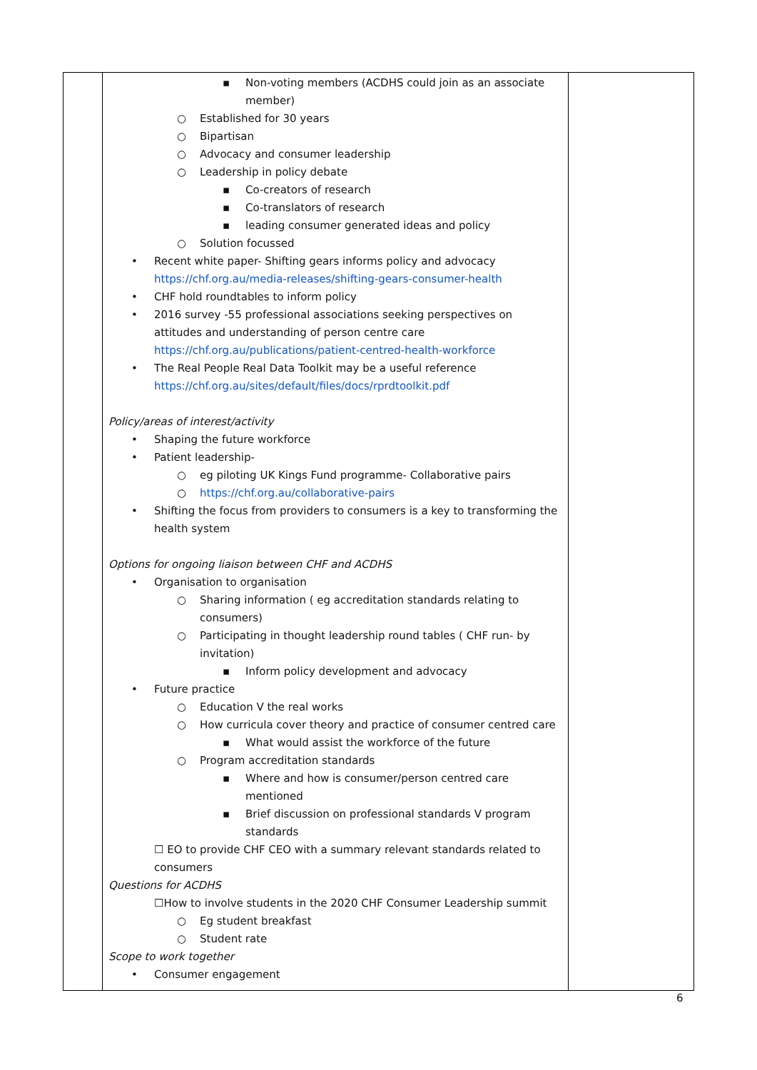| | ▪ Non-voting members (ACDHS could join as an associate member) ○ Established for 30 years ○ Bipartisan ○ Advocacy and consumer leadership ○ Leadership in policy debate ▪ Co-creators of research ▪ Co-translators of research ▪ leading consumer generated ideas and policy ○ Solution focussed • Recent white paper- Shifting gears informs policy and advocacy https://chf.org.au/media-releases/shifting-gears-consumer-health • CHF hold roundtables to inform policy • 2016 survey -55 professional associations seeking perspectives on attitudes and understanding of person centre care https://chf.org.au/publications/patient-centred-health-workforce • The Real People Real Data Toolkit may be a useful reference https://chf.org.au/sites/default/files/docs/rprdtoolkit.pdf Policy/areas of interest/activity • Shaping the future workforce • Patient leadership- ○ eg piloting UK Kings Fund programme- Collaborative pairs ○ https://chf.org.au/collaborative-pairs • Shifting the focus from providers to consumers is a key to transforming the health system Options for ongoing liaison between CHF and ACDHS • Organisation to organisation ○ Sharing information ( eg accreditation standards relating to consumers) ○ Participating in thought leadership round tables ( CHF run- by invitation) ▪ Inform policy development and advocacy • Future practice ○ Education V the real works ○ How curricula cover theory and practice of consumer centred care ▪ What would assist the workforce of the future ○ Program accreditation standards ▪ Where and how is consumer/person centred care mentioned ▪ Brief discussion on professional standards V program standards ☐ EO to provide CHF CEO with a summary relevant standards related to consumers Questions for ACDHS ☐How to involve students in the 2020 CHF Consumer Leadership summit ○ Eg student breakfast ○ Student rate Scope to work together • Consumer engagement | |
6